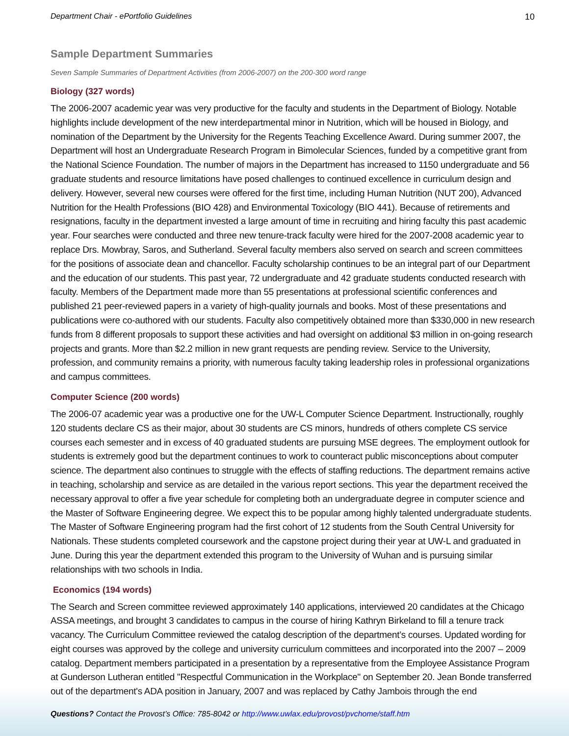Department Chair - ePortfolio Guidelines 10
Sample Department Summaries
Seven Sample Summaries of Department Activities (from 2006-2007) on the 200-300 word range
Biology (327 words)
The 2006-2007 academic year was very productive for the faculty and students in the Department of Biology. Notable highlights include development of the new interdepartmental minor in Nutrition, which will be housed in Biology, and nomination of the Department by the University for the Regents Teaching Excellence Award. During summer 2007, the Department will host an Undergraduate Research Program in Bimolecular Sciences, funded by a competitive grant from the National Science Foundation. The number of majors in the Department has increased to 1150 undergraduate and 56 graduate students and resource limitations have posed challenges to continued excellence in curriculum design and delivery. However, several new courses were offered for the first time, including Human Nutrition (NUT 200), Advanced Nutrition for the Health Professions (BIO 428) and Environmental Toxicology (BIO 441). Because of retirements and resignations, faculty in the department invested a large amount of time in recruiting and hiring faculty this past academic year. Four searches were conducted and three new tenure-track faculty were hired for the 2007-2008 academic year to replace Drs. Mowbray, Saros, and Sutherland. Several faculty members also served on search and screen committees for the positions of associate dean and chancellor. Faculty scholarship continues to be an integral part of our Department and the education of our students. This past year, 72 undergraduate and 42 graduate students conducted research with faculty. Members of the Department made more than 55 presentations at professional scientific conferences and published 21 peer-reviewed papers in a variety of high-quality journals and books. Most of these presentations and publications were co-authored with our students. Faculty also competitively obtained more than $330,000 in new research funds from 8 different proposals to support these activities and had oversight on additional $3 million in on-going research projects and grants. More than $2.2 million in new grant requests are pending review. Service to the University, profession, and community remains a priority, with numerous faculty taking leadership roles in professional organizations and campus committees.
Computer Science (200 words)
The 2006-07 academic year was a productive one for the UW-L Computer Science Department. Instructionally, roughly 120 students declare CS as their major, about 30 students are CS minors, hundreds of others complete CS service courses each semester and in excess of 40 graduated students are pursuing MSE degrees. The employment outlook for students is extremely good but the department continues to work to counteract public misconceptions about computer science. The department also continues to struggle with the effects of staffing reductions. The department remains active in teaching, scholarship and service as are detailed in the various report sections. This year the department received the necessary approval to offer a five year schedule for completing both an undergraduate degree in computer science and the Master of Software Engineering degree. We expect this to be popular among highly talented undergraduate students. The Master of Software Engineering program had the first cohort of 12 students from the South Central University for Nationals. These students completed coursework and the capstone project during their year at UW-L and graduated in June. During this year the department extended this program to the University of Wuhan and is pursuing similar relationships with two schools in India.
Economics (194 words)
The Search and Screen committee reviewed approximately 140 applications, interviewed 20 candidates at the Chicago ASSA meetings, and brought 3 candidates to campus in the course of hiring Kathryn Birkeland to fill a tenure track vacancy. The Curriculum Committee reviewed the catalog description of the department’s courses. Updated wording for eight courses was approved by the college and university curriculum committees and incorporated into the 2007 – 2009 catalog. Department members participated in a presentation by a representative from the Employee Assistance Program at Gunderson Lutheran entitled "Respectful Communication in the Workplace" on September 20. Jean Bonde transferred out of the department's ADA position in January, 2007 and was replaced by Cathy Jambois through the end
Questions? Contact the Provost’s Office: 785-8042 or http://www.uwlax.edu/provost/pvchome/staff.htm